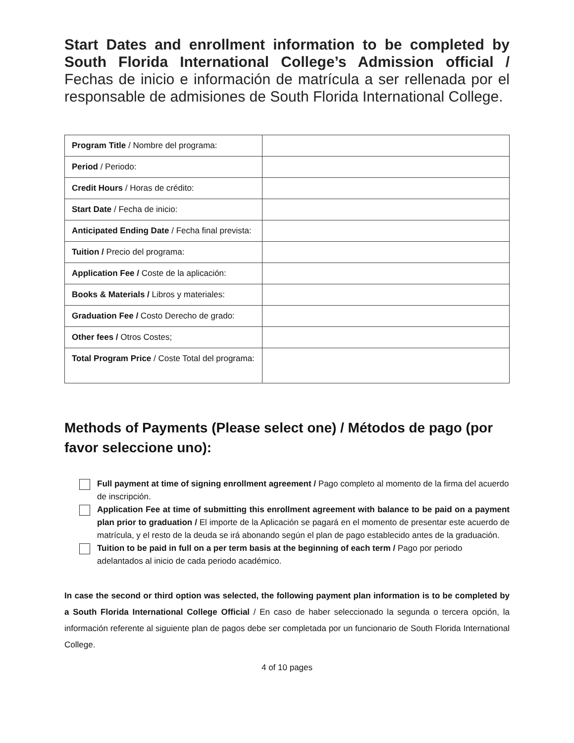Start Dates and enrollment information to be completed by South Florida International College’s Admission official / Fechas de inicio e información de matrícula a ser rellenada por el responsable de admisiones de South Florida International College.
| Program Title / Nombre del programa: | |
| Period / Periodo: | |
| Credit Hours / Horas de crédito: | |
| Start Date / Fecha de inicio: | |
| Anticipated Ending Date / Fecha final prevista: | |
| Tuition / Precio del programa: | |
| Application Fee / Coste de la aplicación: | |
| Books & Materials / Libros y materiales: | |
| Graduation Fee / Costo Derecho de grado: | |
| Other fees / Otros Costes; | |
| Total Program Price / Coste Total del programa: | |
Methods of Payments (Please select one) / Métodos de pago (por favor seleccione uno):
Full payment at time of signing enrollment agreement / Pago completo al momento de la firma del acuerdo de inscripción.
Application Fee at time of submitting this enrollment agreement with balance to be paid on a payment plan prior to graduation / El importe de la Aplicación se pagará en el momento de presentar este acuerdo de matrícula, y el resto de la deuda se irá abonando según el plan de pago establecido antes de la graduación.
Tuition to be paid in full on a per term basis at the beginning of each term / Pago por periodo adelantados al inicio de cada periodo académico.
In case the second or third option was selected, the following payment plan information is to be completed by a South Florida International College Official / En caso de haber seleccionado la segunda o tercera opción, la información referente al siguiente plan de pagos debe ser completada por un funcionario de South Florida International College.
4 of 10 pages